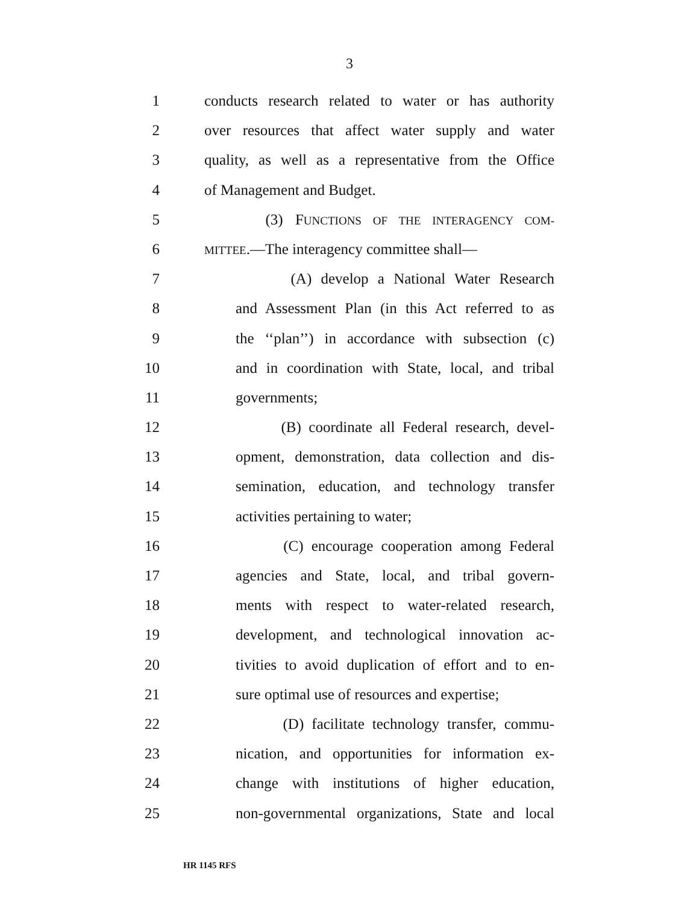3
1 conducts research related to water or has authority
2 over resources that affect water supply and water
3 quality, as well as a representative from the Office
4 of Management and Budget.
5 (3) FUNCTIONS OF THE INTERAGENCY COM-
6 MITTEE.—The interagency committee shall—
7 (A) develop a National Water Research
8 and Assessment Plan (in this Act referred to as
9 the ‘‘plan’’) in accordance with subsection (c)
10 and in coordination with State, local, and tribal
11 governments;
12 (B) coordinate all Federal research, devel-
13 opment, demonstration, data collection and dis-
14 semination, education, and technology transfer
15 activities pertaining to water;
16 (C) encourage cooperation among Federal
17 agencies and State, local, and tribal govern-
18 ments with respect to water-related research,
19 development, and technological innovation ac-
20 tivities to avoid duplication of effort and to en-
21 sure optimal use of resources and expertise;
22 (D) facilitate technology transfer, commu-
23 nication, and opportunities for information ex-
24 change with institutions of higher education,
25 non-governmental organizations, State and local
HR 1145 RFS